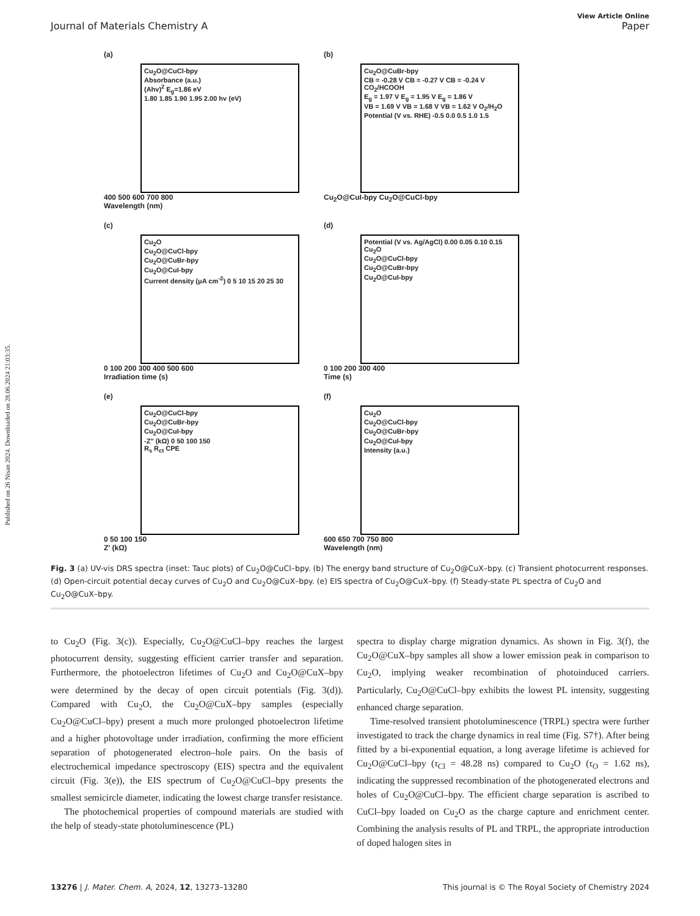Published on 26 Nisan 2024. Downloaded on 28.06.2024 21:03:35.
View Article Online
Journal of Materials Chemistry A Paper
(a)
Cu<sub>2</sub>O@CuCl-bpy
Absorbance (a.u.)
(Ahv)<sup>2</sup> E<sub>g</sub>=1.86 eV
1.80 1.85 1.90 1.95 2.00 hv (eV)
400 500 600 700 800
Wavelength (nm)
(b)
Cu<sub>2</sub>O@CuBr-bpy
CB = -0.28 V CB = -0.27 V CB = -0.24 V CO<sub>2</sub>/HCOOH
E<sub>g</sub> = 1.97 V E<sub>g</sub> = 1.95 V E<sub>g</sub> = 1.86 V
VB = 1.69 V VB = 1.68 V VB = 1.62 V O<sub>2</sub>/H<sub>2</sub>O
Potential (V vs. RHE) -0.5 0.0 0.5 1.0 1.5
Cu<sub>2</sub>O@CuI-bpy Cu<sub>2</sub>O@CuCl-bpy
(c)
Cu<sub>2</sub>O
Cu<sub>2</sub>O@CuCl-bpy
Cu<sub>2</sub>O@CuBr-bpy
Cu<sub>2</sub>O@CuI-bpy
Current density (μA cm<sup>-2</sup>) 0 5 10 15 20 25 30
0 100 200 300 400 500 600
Irradiation time (s)
(d)
Potential (V vs. Ag/AgCl) 0.00 0.05 0.10 0.15
Cu<sub>2</sub>O
Cu<sub>2</sub>O@CuCl-bpy
Cu<sub>2</sub>O@CuBr-bpy
Cu<sub>2</sub>O@CuI-bpy
0 100 200 300 400
Time (s)
(e)
Cu<sub>2</sub>O@CuCl-bpy
Cu<sub>2</sub>O@CuBr-bpy
Cu<sub>2</sub>O@CuI-bpy
-Z'' (kΩ) 0 50 100 150
R<sub>s</sub> R<sub>ct</sub> CPE
0 50 100 150
Z' (kΩ)
(f)
Cu<sub>2</sub>O
Cu<sub>2</sub>O@CuCl-bpy
Cu<sub>2</sub>O@CuBr-bpy
Cu<sub>2</sub>O@CuI-bpy
Intensity (a.u.)
600 650 700 750 800
Wavelength (nm)
Fig. 3 (a) UV-vis DRS spectra (inset: Tauc plots) of Cu<sub>2</sub>O@CuCl–bpy. (b) The energy band structure of Cu<sub>2</sub>O@CuX–bpy. (c) Transient photocurrent responses. (d) Open-circuit potential decay curves of Cu<sub>2</sub>O and Cu<sub>2</sub>O@CuX–bpy. (e) EIS spectra of Cu<sub>2</sub>O@CuX–bpy. (f) Steady-state PL spectra of Cu<sub>2</sub>O and Cu<sub>2</sub>O@CuX–bpy.
to Cu<sub>2</sub>O (Fig. 3(c)). Especially, Cu<sub>2</sub>O@CuCl–bpy reaches the largest photocurrent density, suggesting efficient carrier transfer and separation. Furthermore, the photoelectron lifetimes of Cu<sub>2</sub>O and Cu<sub>2</sub>O@CuX–bpy were determined by the decay of open circuit potentials (Fig. 3(d)). Compared with Cu<sub>2</sub>O, the Cu<sub>2</sub>O@CuX–bpy samples (especially Cu<sub>2</sub>O@CuCl–bpy) present a much more prolonged photoelectron lifetime and a higher photovoltage under irradiation, confirming the more efficient separation of photogenerated electron–hole pairs. On the basis of electrochemical impedance spectroscopy (EIS) spectra and the equivalent circuit (Fig. 3(e)), the EIS spectrum of Cu<sub>2</sub>O@CuCl–bpy presents the smallest semicircle diameter, indicating the lowest charge transfer resistance.
The photochemical properties of compound materials are studied with the help of steady-state photoluminescence (PL)
spectra to display charge migration dynamics. As shown in Fig. 3(f), the Cu<sub>2</sub>O@CuX–bpy samples all show a lower emission peak in comparison to Cu<sub>2</sub>O, implying weaker recombination of photoinduced carriers. Particularly, Cu<sub>2</sub>O@CuCl–bpy exhibits the lowest PL intensity, suggesting enhanced charge separation.
Time-resolved transient photoluminescence (TRPL) spectra were further investigated to track the charge dynamics in real time (Fig. S7†). After being fitted by a bi-exponential equation, a long average lifetime is achieved for Cu<sub>2</sub>O@CuCl–bpy (τ<sub>Cl</sub> = 48.28 ns) compared to Cu<sub>2</sub>O (τ<sub>O</sub> = 1.62 ns), indicating the suppressed recombination of the photogenerated electrons and holes of Cu<sub>2</sub>O@CuCl–bpy. The efficient charge separation is ascribed to CuCl–bpy loaded on Cu<sub>2</sub>O as the charge capture and enrichment center. Combining the analysis results of PL and TRPL, the appropriate introduction of doped halogen sites in
13276 | J. Mater. Chem. A, 2024, 12, 13273–13280 This journal is © The Royal Society of Chemistry 2024